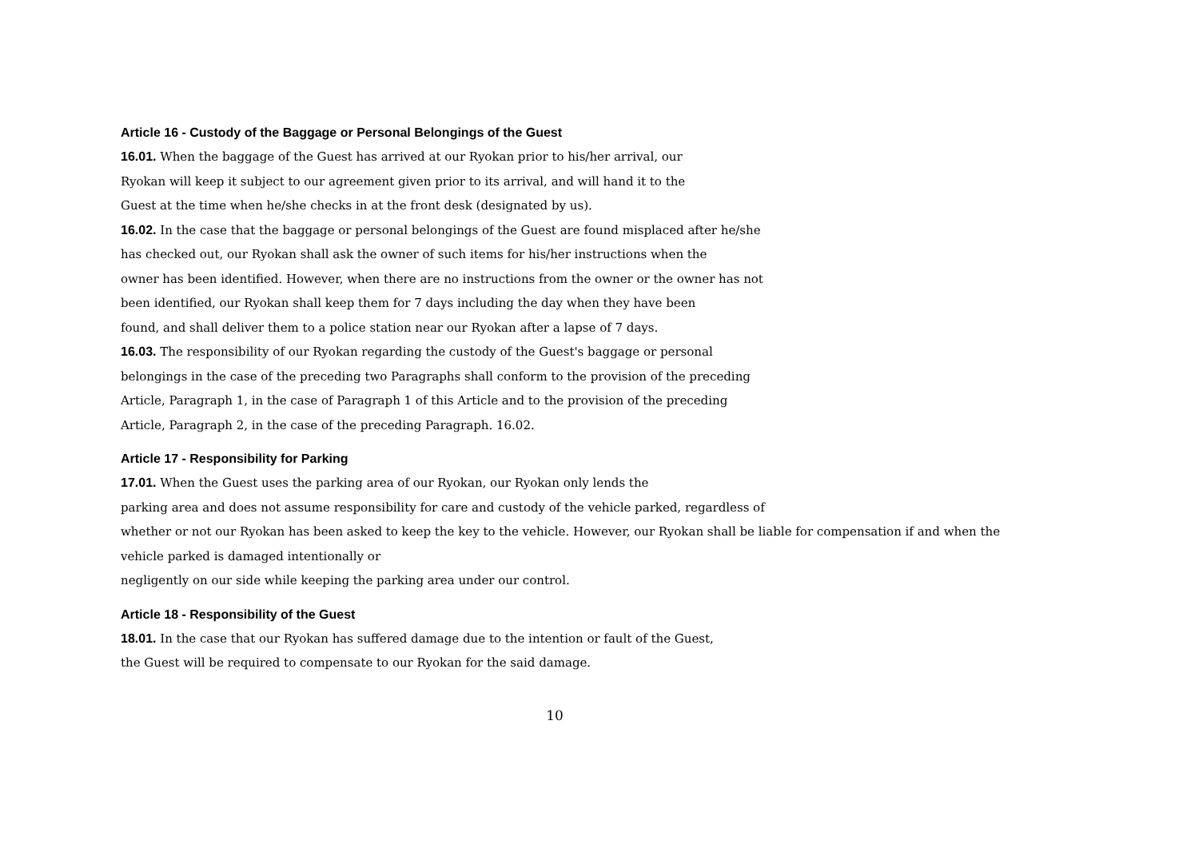Article 16 - Custody of the Baggage or Personal Belongings of the Guest
16.01. When the baggage of the Guest has arrived at our Ryokan prior to his/her arrival, our
Ryokan will keep it subject to our agreement given prior to its arrival, and will hand it to the
Guest at the time when he/she checks in at the front desk (designated by us).
16.02. In the case that the baggage or personal belongings of the Guest are found misplaced after he/she
has checked out, our Ryokan shall ask the owner of such items for his/her instructions when the
owner has been identified. However, when there are no instructions from the owner or the owner has not
been identified, our Ryokan shall keep them for 7 days including the day when they have been
found, and shall deliver them to a police station near our Ryokan after a lapse of 7 days.
16.03. The responsibility of our Ryokan regarding the custody of the Guest's baggage or personal
belongings in the case of the preceding two Paragraphs shall conform to the provision of the preceding
Article, Paragraph 1, in the case of Paragraph 1 of this Article and to the provision of the preceding
Article, Paragraph 2, in the case of the preceding Paragraph. 16.02.
Article 17 - Responsibility for Parking
17.01. When the Guest uses the parking area of our Ryokan, our Ryokan only lends the
parking area and does not assume responsibility for care and custody of the vehicle parked, regardless of
whether or not our Ryokan has been asked to keep the key to the vehicle. However, our Ryokan shall be liable for compensation if and when the
vehicle parked is damaged intentionally or
negligently on our side while keeping the parking area under our control.
Article 18 - Responsibility of the Guest
18.01. In the case that our Ryokan has suffered damage due to the intention or fault of the Guest,
the Guest will be required to compensate to our Ryokan for the said damage.
10